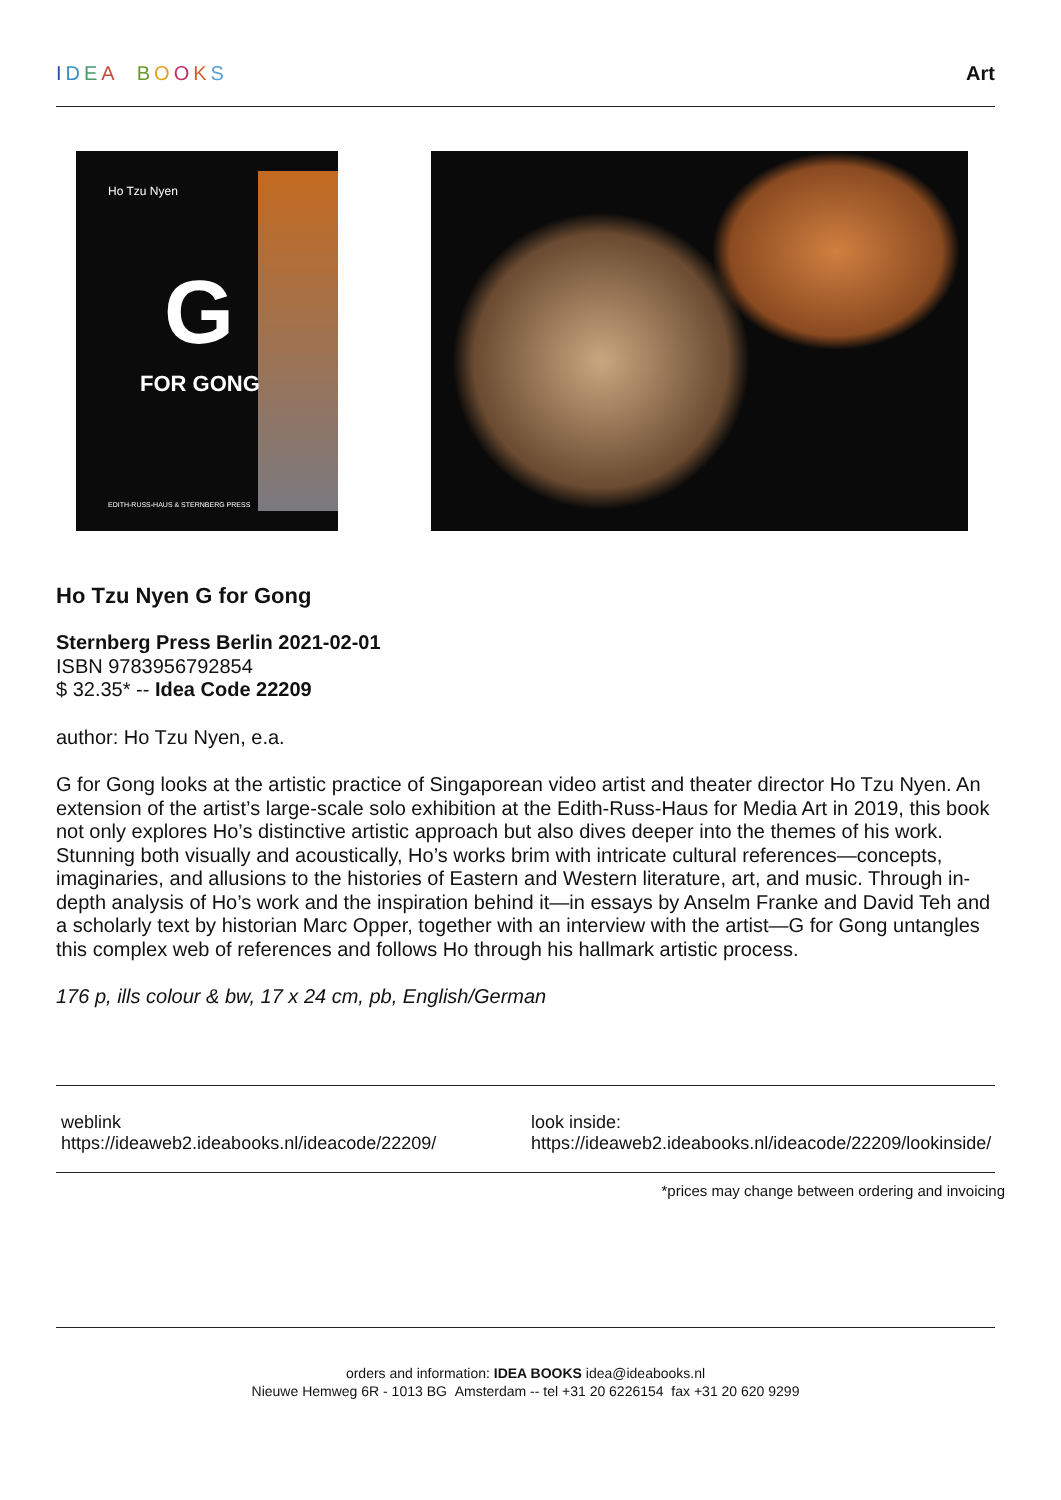IDEA BOOKS Art
Ho Tzu Nyen
G
FOR GONG
EDITH-RUSS-HAUS & STERNBERG PRESS
Ho Tzu Nyen G for Gong
Sternberg Press Berlin 2021-02-01
ISBN 9783956792854
$ 32.35* -- Idea Code 22209
author: Ho Tzu Nyen, e.a.
G for Gong looks at the artistic practice of Singaporean video artist and theater director Ho Tzu Nyen. An extension of the artist’s large-scale solo exhibition at the Edith-Russ-Haus for Media Art in 2019, this book not only explores Ho’s distinctive artistic approach but also dives deeper into the themes of his work. Stunning both visually and acoustically, Ho’s works brim with intricate cultural references—concepts, imaginaries, and allusions to the histories of Eastern and Western literature, art, and music. Through in-depth analysis of Ho’s work and the inspiration behind it—in essays by Anselm Franke and David Teh and a scholarly text by historian Marc Opper, together with an interview with the artist—G for Gong untangles this complex web of references and follows Ho through his hallmark artistic process.
176 p, ills colour & bw, 17 x 24 cm, pb, English/German
weblink
https://ideaweb2.ideabooks.nl/ideacode/22209/
look inside:
https://ideaweb2.ideabooks.nl/ideacode/22209/lookinside/
*prices may change between ordering and invoicing
orders and information: IDEA BOOKS idea@ideabooks.nl
Nieuwe Hemweg 6R - 1013 BG Amsterdam -- tel +31 20 6226154 fax +31 20 620 9299